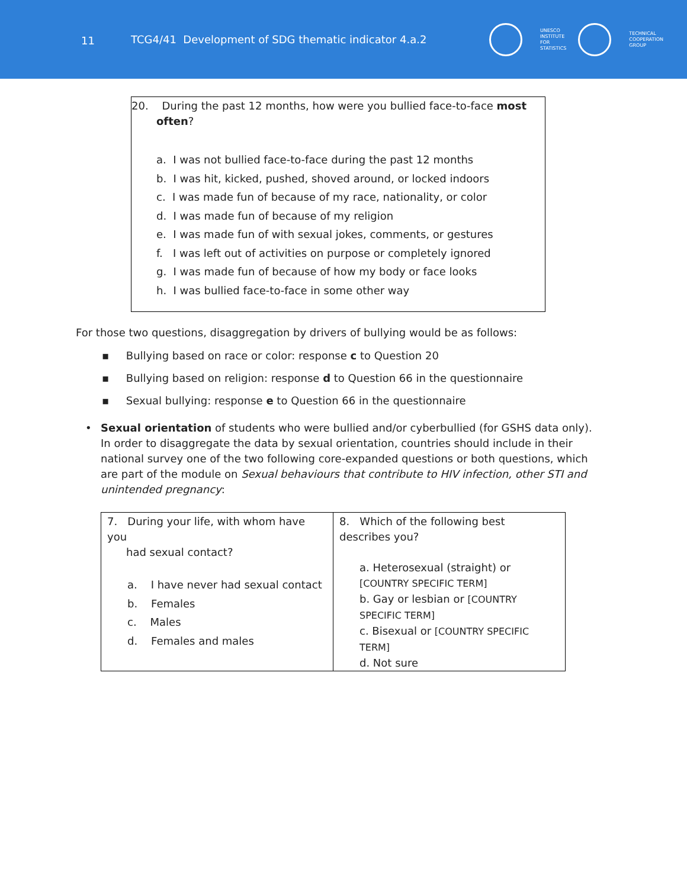11
TCG4/41 Development of SDG thematic indicator 4.a.2
UNESCO
INSTITUTE
FOR
STATISTICS
TECHNICAL
COOPERATION
GROUP
20. During the past 12 months, how were you bullied face-to-face most
often?
a. I was not bullied face-to-face during the past 12 months
b. I was hit, kicked, pushed, shoved around, or locked indoors
c. I was made fun of because of my race, nationality, or color
d. I was made fun of because of my religion
e. I was made fun of with sexual jokes, comments, or gestures
f. I was left out of activities on purpose or completely ignored
g. I was made fun of because of how my body or face looks
h. I was bullied face-to-face in some other way
For those two questions, disaggregation by drivers of bullying would be as follows:
▪ Bullying based on race or color: response c to Question 20
▪ Bullying based on religion: response d to Question 66 in the questionnaire
▪ Sexual bullying: response e to Question 66 in the questionnaire
• Sexual orientation of students who were bullied and/or cyberbullied (for GSHS data only). In order to disaggregate the data by sexual orientation, countries should include in their national survey one of the two following core-expanded questions or both questions, which are part of the module on Sexual behaviours that contribute to HIV infection, other STI and unintended pregnancy:
| 7. During your life, with whom have you had sexual contact? a. I have never had sexual contact b. Females c. Males d. Females and males | 8. Which of the following best describes you? a. Heterosexual (straight) or [COUNTRY SPECIFIC TERM] b. Gay or lesbian or [COUNTRY SPECIFIC TERM] c. Bisexual or [COUNTRY SPECIFIC TERM] d. Not sure |